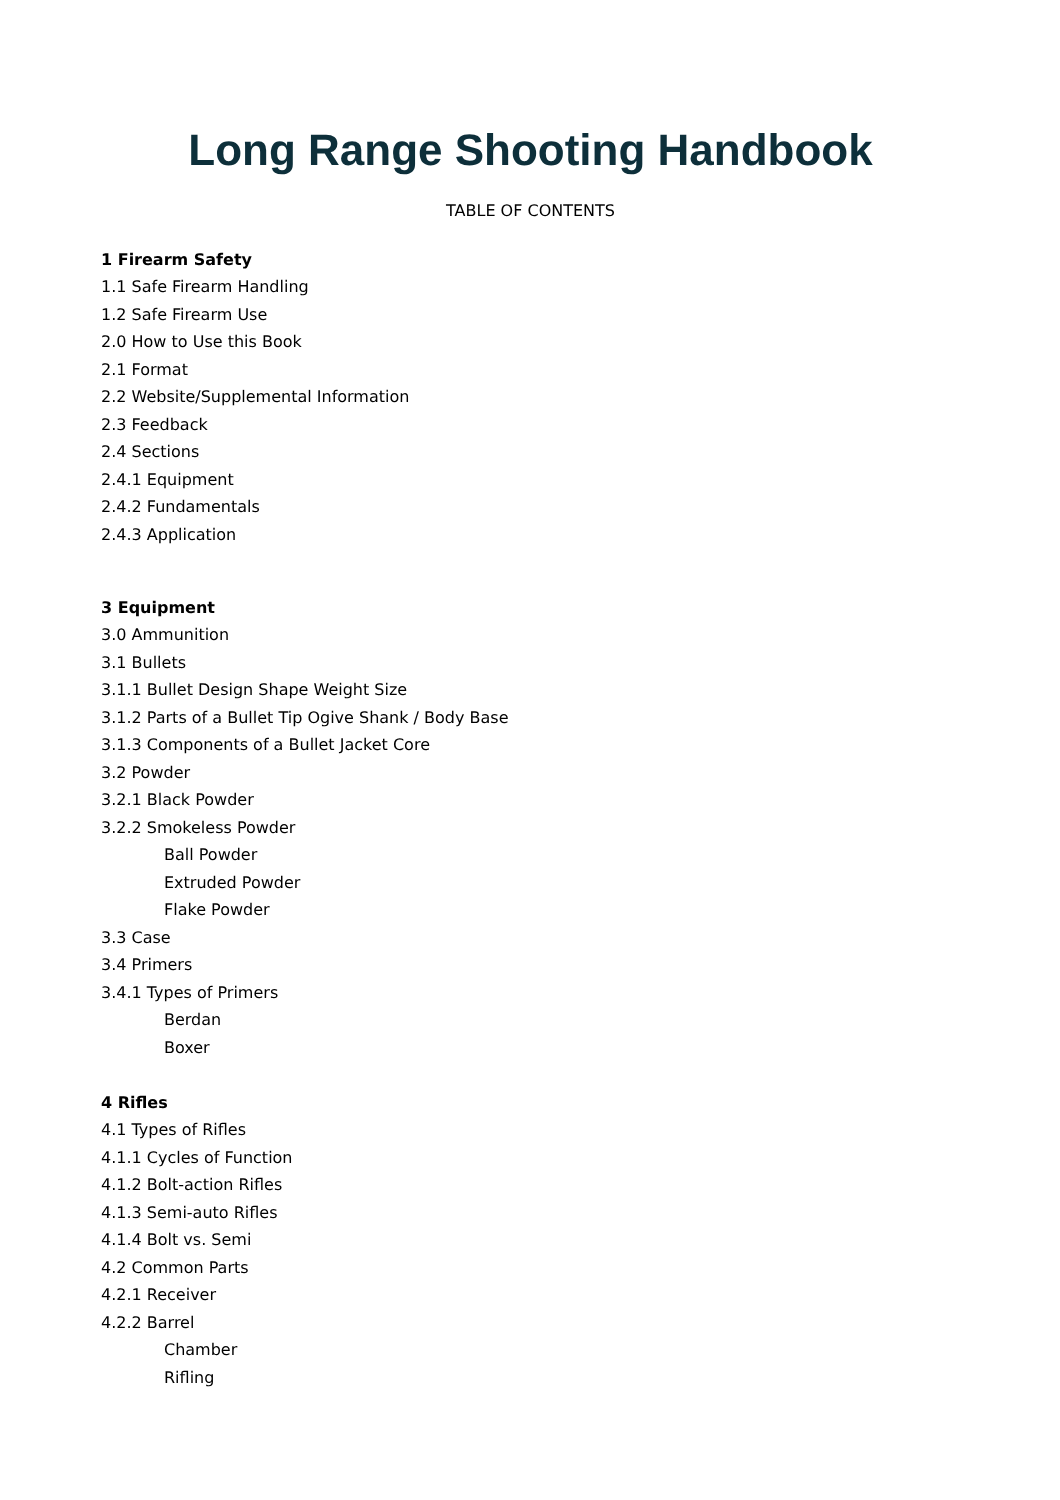Long Range Shooting Handbook
TABLE OF CONTENTS
1 Firearm Safety
1.1 Safe Firearm Handling
1.2 Safe Firearm Use
2.0 How to Use this Book
2.1 Format
2.2 Website/Supplemental Information
2.3 Feedback
2.4 Sections
2.4.1 Equipment
2.4.2 Fundamentals
2.4.3 Application
3 Equipment
3.0 Ammunition
3.1 Bullets
3.1.1 Bullet Design Shape Weight Size
3.1.2 Parts of a Bullet Tip Ogive Shank / Body Base
3.1.3 Components of a Bullet Jacket Core
3.2 Powder
3.2.1 Black Powder
3.2.2 Smokeless Powder
Ball Powder
Extruded Powder
Flake Powder
3.3 Case
3.4 Primers
3.4.1 Types of Primers
Berdan
Boxer
4 Rifles
4.1 Types of Rifles
4.1.1 Cycles of Function
4.1.2 Bolt-action Rifles
4.1.3 Semi-auto Rifles
4.1.4 Bolt vs. Semi
4.2 Common Parts
4.2.1 Receiver
4.2.2 Barrel
Chamber
Rifling